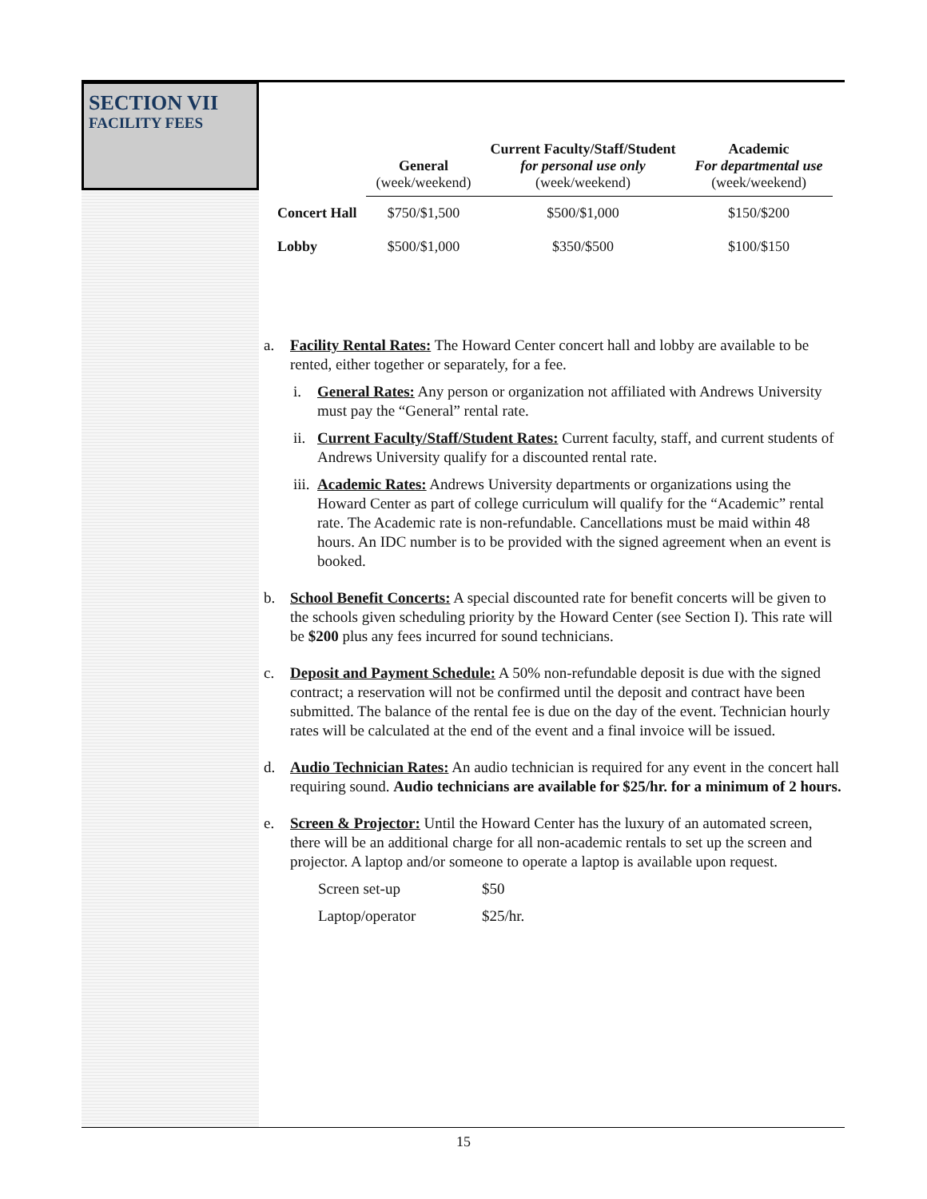SECTION VII
FACILITY FEES
| | General (week/weekend) | Current Faculty/Staff/Student for personal use only (week/weekend) | Academic For departmental use (week/weekend) |
| --- | --- | --- | --- |
| Concert Hall | $750/$1,500 | $500/$1,000 | $150/$200 |
| Lobby | $500/$1,000 | $350/$500 | $100/$150 |
a. Facility Rental Rates: The Howard Center concert hall and lobby are available to be rented, either together or separately, for a fee.
i. General Rates: Any person or organization not affiliated with Andrews University must pay the “General” rental rate.
ii.
Current Faculty/Staff/Student Rates: Current faculty, staff, and current students of Andrews University qualify for a discounted rental rate.
iii.
Academic Rates: Andrews University departments or organizations using the Howard Center as part of college curriculum will qualify for the “Academic” rental rate. The Academic rate is non-refundable. Cancellations must be maid within 48 hours. An IDC number is to be provided with the signed agreement when an event is booked.
b. School Benefit Concerts: A special discounted rate for benefit concerts will be given to the schools given scheduling priority by the Howard Center (see Section I). This rate will be $200 plus any fees incurred for sound technicians.
c. Deposit and Payment Schedule: A 50% non-refundable deposit is due with the signed contract; a reservation will not be confirmed until the deposit and contract have been submitted. The balance of the rental fee is due on the day of the event. Technician hourly rates will be calculated at the end of the event and a final invoice will be issued.
d. Audio Technician Rates: An audio technician is required for any event in the concert hall requiring sound. Audio technicians are available for $25/hr. for a minimum of 2 hours.
e. Screen & Projector: Until the Howard Center has the luxury of an automated screen, there will be an additional charge for all non-academic rentals to set up the screen and projector. A laptop and/or someone to operate a laptop is available upon request.
Screen set-up $50
Laptop/operator $25/hr.
15